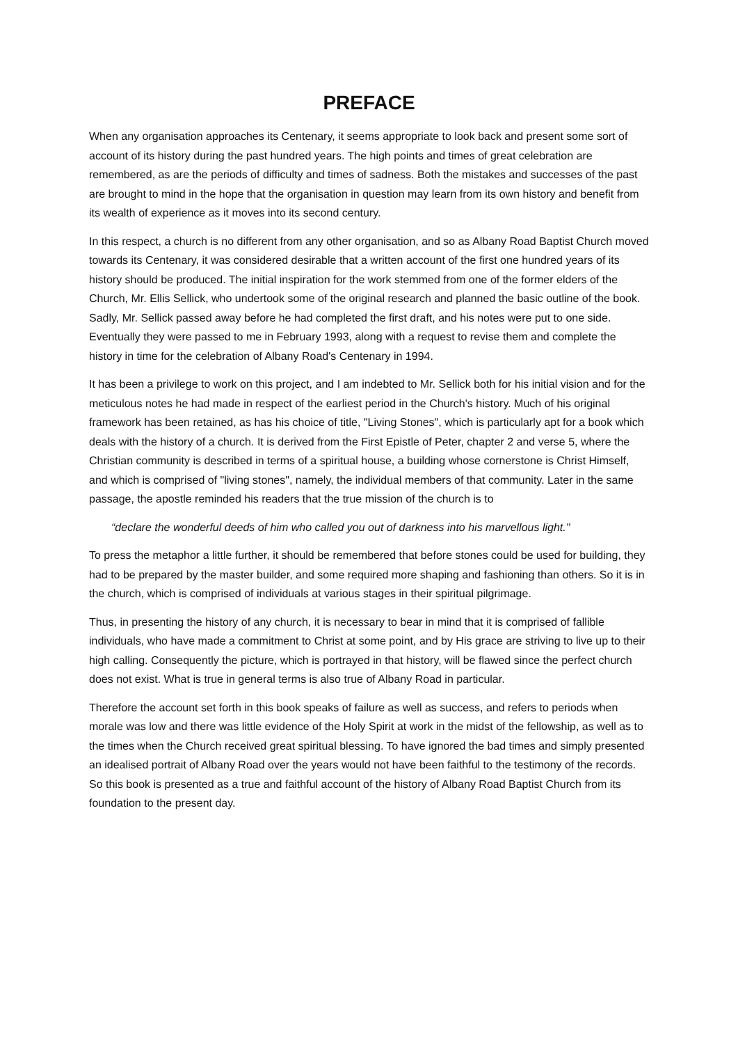PREFACE
When any organisation approaches its Centenary, it seems appropriate to look back and present some sort of account of its history during the past hundred years. The high points and times of great celebration are remembered, as are the periods of difficulty and times of sadness. Both the mistakes and successes of the past are brought to mind in the hope that the organisation in question may learn from its own history and benefit from its wealth of experience as it moves into its second century.
In this respect, a church is no different from any other organisation, and so as Albany Road Baptist Church moved towards its Centenary, it was considered desirable that a written account of the first one hundred years of its history should be produced. The initial inspiration for the work stemmed from one of the former elders of the Church, Mr. Ellis Sellick, who undertook some of the original research and planned the basic outline of the book. Sadly, Mr. Sellick passed away before he had completed the first draft, and his notes were put to one side. Eventually they were passed to me in February 1993, along with a request to revise them and complete the history in time for the celebration of Albany Road's Centenary in 1994.
It has been a privilege to work on this project, and I am indebted to Mr. Sellick both for his initial vision and for the meticulous notes he had made in respect of the earliest period in the Church's history. Much of his original framework has been retained, as has his choice of title, "Living Stones", which is particularly apt for a book which deals with the history of a church. It is derived from the First Epistle of Peter, chapter 2 and verse 5, where the Christian community is described in terms of a spiritual house, a building whose cornerstone is Christ Himself, and which is comprised of "living stones", namely, the individual members of that community. Later in the same passage, the apostle reminded his readers that the true mission of the church is to
“declare the wonderful deeds of him who called you out of darkness into his marvellous light."
To press the metaphor a little further, it should be remembered that before stones could be used for building, they had to be prepared by the master builder, and some required more shaping and fashioning than others. So it is in the church, which is comprised of individuals at various stages in their spiritual pilgrimage.
Thus, in presenting the history of any church, it is necessary to bear in mind that it is comprised of fallible individuals, who have made a commitment to Christ at some point, and by His grace are striving to live up to their high calling. Consequently the picture, which is portrayed in that history, will be flawed since the perfect church does not exist. What is true in general terms is also true of Albany Road in particular.
Therefore the account set forth in this book speaks of failure as well as success, and refers to periods when morale was low and there was little evidence of the Holy Spirit at work in the midst of the fellowship, as well as to the times when the Church received great spiritual blessing. To have ignored the bad times and simply presented an idealised portrait of Albany Road over the years would not have been faithful to the testimony of the records. So this book is presented as a true and faithful account of the history of Albany Road Baptist Church from its foundation to the present day.